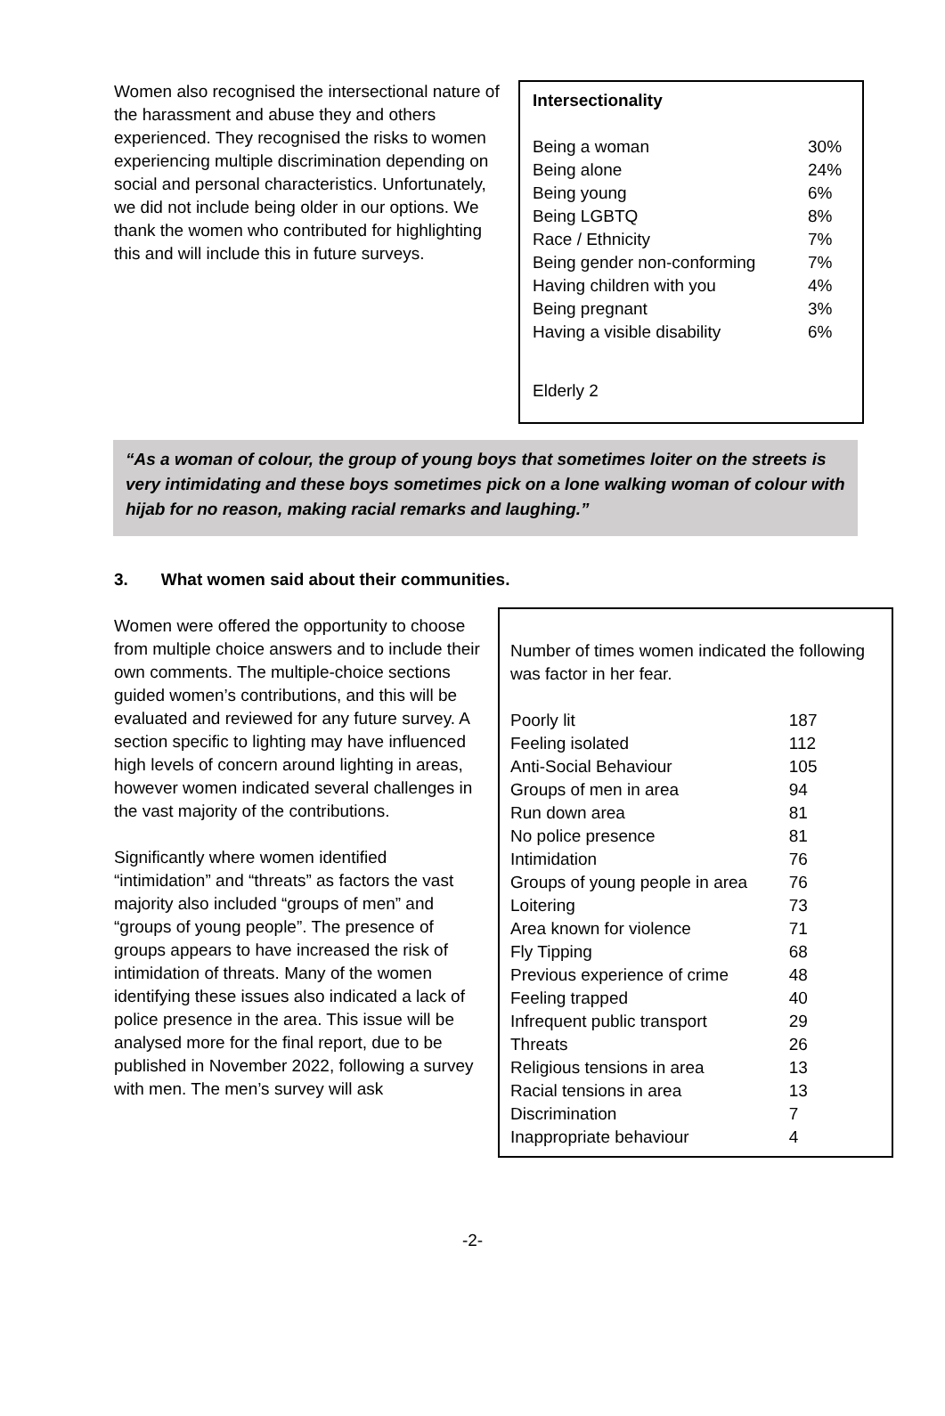Women also recognised the intersectional nature of the harassment and abuse they and others experienced. They recognised the risks to women experiencing multiple discrimination depending on social and personal characteristics. Unfortunately, we did not include being older in our options. We thank the women who contributed for highlighting this and will include this in future surveys.
Intersectionality
| Being a woman | 30% |
| Being alone | 24% |
| Being young | 6% |
| Being LGBTQ | 8% |
| Race / Ethnicity | 7% |
| Being gender non-conforming | 7% |
| Having children with you | 4% |
| Being pregnant | 3% |
| Having a visible disability | 6% |
Elderly 2
“As a woman of colour, the group of young boys that sometimes loiter on the streets is very intimidating and these boys sometimes pick on a lone walking woman of colour with hijab for no reason, making racial remarks and laughing.”
3. What women said about their communities.
Women were offered the opportunity to choose from multiple choice answers and to include their own comments. The multiple-choice sections guided women’s contributions, and this will be evaluated and reviewed for any future survey. A section specific to lighting may have influenced high levels of concern around lighting in areas, however women indicated several challenges in the vast majority of the contributions.
Significantly where women identified “intimidation” and “threats” as factors the vast majority also included “groups of men” and “groups of young people”. The presence of groups appears to have increased the risk of intimidation of threats. Many of the women identifying these issues also indicated a lack of police presence in the area. This issue will be analysed more for the final report, due to be published in November 2022, following a survey with men. The men’s survey will ask
Number of times women indicated the following was factor in her fear.
| Poorly lit | 187 |
| Feeling isolated | 112 |
| Anti-Social Behaviour | 105 |
| Groups of men in area | 94 |
| Run down area | 81 |
| No police presence | 81 |
| Intimidation | 76 |
| Groups of young people in area | 76 |
| Loitering | 73 |
| Area known for violence | 71 |
| Fly Tipping | 68 |
| Previous experience of crime | 48 |
| Feeling trapped | 40 |
| Infrequent public transport | 29 |
| Threats | 26 |
| Religious tensions in area | 13 |
| Racial tensions in area | 13 |
| Discrimination | 7 |
| Inappropriate behaviour | 4 |
-2-